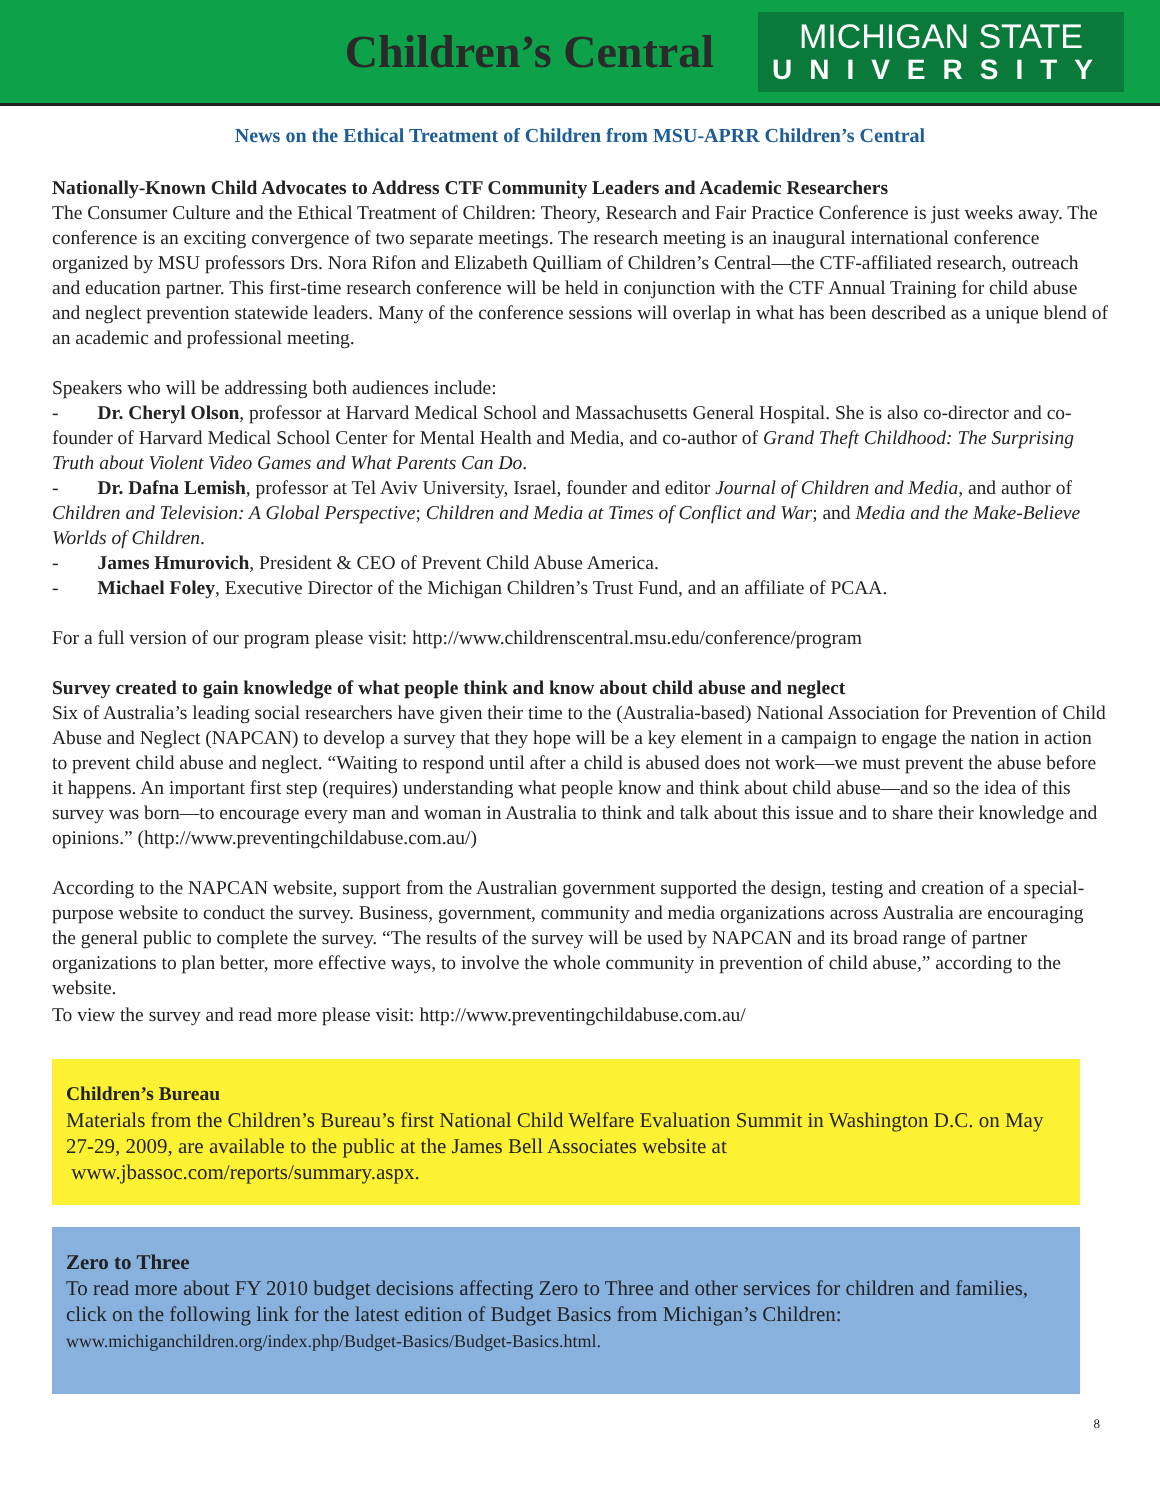Children’s Central
MICHIGAN STATE
UNIVERSITY
News on the Ethical Treatment of Children from MSU-APRR Children’s Central
Nationally-Known Child Advocates to Address CTF Community Leaders and Academic Researchers
The Consumer Culture and the Ethical Treatment of Children: Theory, Research and Fair Practice Conference is just weeks away. The conference is an exciting convergence of two separate meetings. The research meeting is an inaugural international conference organized by MSU professors Drs. Nora Rifon and Elizabeth Quilliam of Children’s Central—the CTF-affiliated research, outreach and education partner. This first-time research conference will be held in conjunction with the CTF Annual Training for child abuse and neglect prevention statewide leaders. Many of the conference sessions will overlap in what has been described as a unique blend of an academic and professional meeting.
Speakers who will be addressing both audiences include:
- Dr. Cheryl Olson, professor at Harvard Medical School and Massachusetts General Hospital. She is also co-director and co-founder of Harvard Medical School Center for Mental Health and Media, and co-author of Grand Theft Childhood: The Surprising Truth about Violent Video Games and What Parents Can Do.
- Dr. Dafna Lemish, professor at Tel Aviv University, Israel, founder and editor Journal of Children and Media, and author of Children and Television: A Global Perspective; Children and Media at Times of Conflict and War; and Media and the Make-Believe Worlds of Children.
- James Hmurovich, President & CEO of Prevent Child Abuse America.
- Michael Foley, Executive Director of the Michigan Children’s Trust Fund, and an affiliate of PCAA.
For a full version of our program please visit: http://www.childrenscentral.msu.edu/conference/program
Survey created to gain knowledge of what people think and know about child abuse and neglect
Six of Australia’s leading social researchers have given their time to the (Australia-based) National Association for Prevention of Child Abuse and Neglect (NAPCAN) to develop a survey that they hope will be a key element in a campaign to engage the nation in action to prevent child abuse and neglect. “Waiting to respond until after a child is abused does not work—we must prevent the abuse before it happens. An important first step (requires) understanding what people know and think about child abuse—and so the idea of this survey was born—to encourage every man and woman in Australia to think and talk about this issue and to share their knowledge and opinions.” (http://www.preventingchildabuse.com.au/)
According to the NAPCAN website, support from the Australian government supported the design, testing and creation of a special-purpose website to conduct the survey. Business, government, community and media organizations across Australia are encouraging the general public to complete the survey. “The results of the survey will be used by NAPCAN and its broad range of partner organizations to plan better, more effective ways, to involve the whole community in prevention of child abuse,” according to the website.
To view the survey and read more please visit: http://www.preventingchildabuse.com.au/
Children’s Bureau
Materials from the Children’s Bureau’s first National Child Welfare Evaluation Summit in Washington D.C. on May 27-29, 2009, are available to the public at the James Bell Associates website at
www.jbassoc.com/reports/summary.aspx.
Zero to Three
To read more about FY 2010 budget decisions affecting Zero to Three and other services for children and families, click on the following link for the latest edition of Budget Basics from Michigan’s Children:
www.michiganchildren.org/index.php/Budget-Basics/Budget-Basics.html.
8